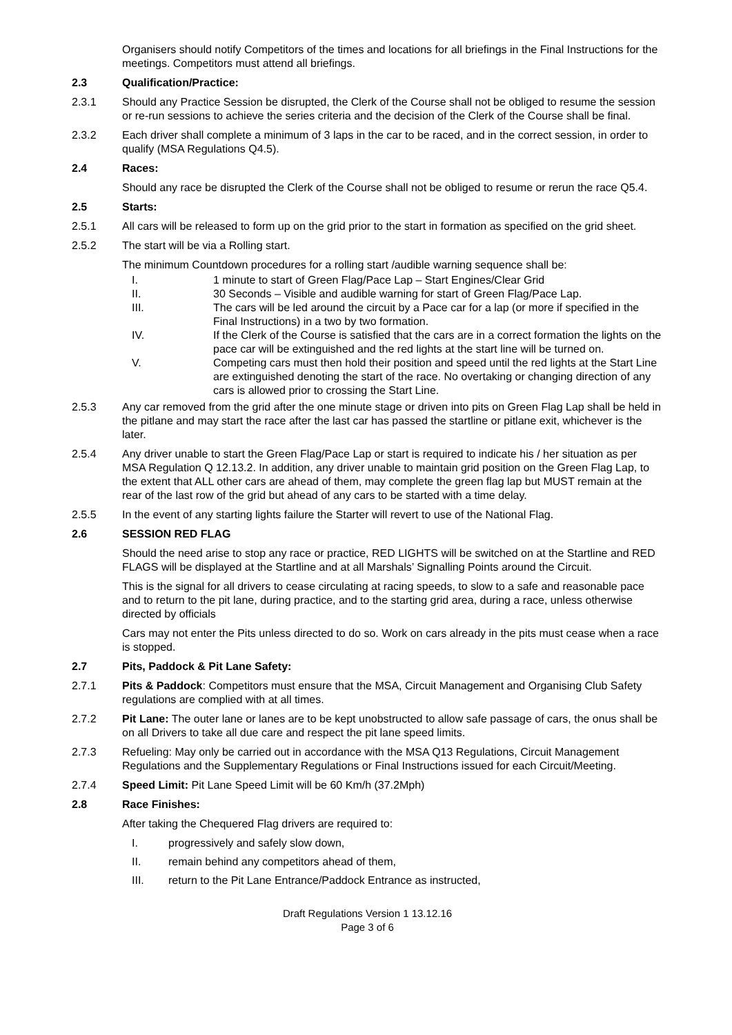Organisers should notify Competitors of the times and locations for all briefings in the Final Instructions for the meetings. Competitors must attend all briefings.
2.3 Qualification/Practice:
2.3.1 Should any Practice Session be disrupted, the Clerk of the Course shall not be obliged to resume the session or re-run sessions to achieve the series criteria and the decision of the Clerk of the Course shall be final.
2.3.2 Each driver shall complete a minimum of 3 laps in the car to be raced, and in the correct session, in order to qualify (MSA Regulations Q4.5).
2.4 Races:
Should any race be disrupted the Clerk of the Course shall not be obliged to resume or rerun the race Q5.4.
2.5 Starts:
2.5.1 All cars will be released to form up on the grid prior to the start in formation as specified on the grid sheet.
2.5.2 The start will be via a Rolling start.
The minimum Countdown procedures for a rolling start /audible warning sequence shall be:
I. 1 minute to start of Green Flag/Pace Lap – Start Engines/Clear Grid
II. 30 Seconds – Visible and audible warning for start of Green Flag/Pace Lap.
III. The cars will be led around the circuit by a Pace car for a lap (or more if specified in the Final Instructions) in a two by two formation.
IV. If the Clerk of the Course is satisfied that the cars are in a correct formation the lights on the pace car will be extinguished and the red lights at the start line will be turned on.
V. Competing cars must then hold their position and speed until the red lights at the Start Line are extinguished denoting the start of the race. No overtaking or changing direction of any cars is allowed prior to crossing the Start Line.
2.5.3 Any car removed from the grid after the one minute stage or driven into pits on Green Flag Lap shall be held in the pitlane and may start the race after the last car has passed the startline or pitlane exit, whichever is the later.
2.5.4 Any driver unable to start the Green Flag/Pace Lap or start is required to indicate his / her situation as per MSA Regulation Q 12.13.2. In addition, any driver unable to maintain grid position on the Green Flag Lap, to the extent that ALL other cars are ahead of them, may complete the green flag lap but MUST remain at the rear of the last row of the grid but ahead of any cars to be started with a time delay.
2.5.5 In the event of any starting lights failure the Starter will revert to use of the National Flag.
2.6 SESSION RED FLAG
Should the need arise to stop any race or practice, RED LIGHTS will be switched on at the Startline and RED FLAGS will be displayed at the Startline and at all Marshals’ Signalling Points around the Circuit.
This is the signal for all drivers to cease circulating at racing speeds, to slow to a safe and reasonable pace and to return to the pit lane, during practice, and to the starting grid area, during a race, unless otherwise directed by officials
Cars may not enter the Pits unless directed to do so. Work on cars already in the pits must cease when a race is stopped.
2.7 Pits, Paddock & Pit Lane Safety:
2.7.1 Pits & Paddock: Competitors must ensure that the MSA, Circuit Management and Organising Club Safety regulations are complied with at all times.
2.7.2 Pit Lane: The outer lane or lanes are to be kept unobstructed to allow safe passage of cars, the onus shall be on all Drivers to take all due care and respect the pit lane speed limits.
2.7.3 Refueling: May only be carried out in accordance with the MSA Q13 Regulations, Circuit Management Regulations and the Supplementary Regulations or Final Instructions issued for each Circuit/Meeting.
2.7.4 Speed Limit: Pit Lane Speed Limit will be 60 Km/h (37.2Mph)
2.8 Race Finishes:
After taking the Chequered Flag drivers are required to:
I. progressively and safely slow down,
II. remain behind any competitors ahead of them,
III. return to the Pit Lane Entrance/Paddock Entrance as instructed,
Draft Regulations Version 1 13.12.16
Page 3 of 6